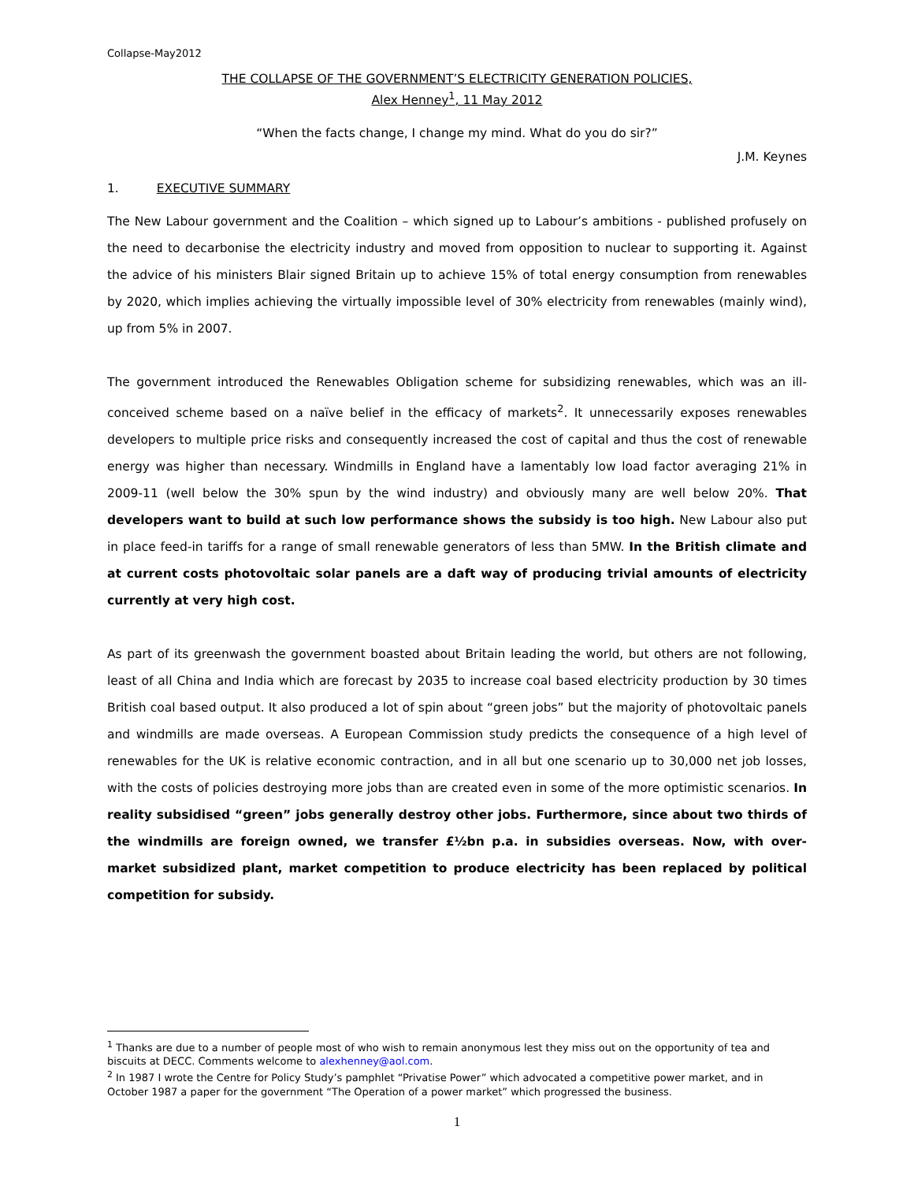Collapse-May2012
THE COLLAPSE OF THE GOVERNMENT’S ELECTRICITY GENERATION POLICIES,
Alex Henney<sup>1</sup>, 11 May 2012
“When the facts change, I change my mind. What do you do sir?”
J.M. Keynes
1. EXECUTIVE SUMMARY
The New Labour government and the Coalition – which signed up to Labour’s ambitions - published profusely on the need to decarbonise the electricity industry and moved from opposition to nuclear to supporting it. Against the advice of his ministers Blair signed Britain up to achieve 15% of total energy consumption from renewables by 2020, which implies achieving the virtually impossible level of 30% electricity from renewables (mainly wind), up from 5% in 2007.
The government introduced the Renewables Obligation scheme for subsidizing renewables, which was an ill-conceived scheme based on a naïve belief in the efficacy of markets<sup>2</sup>. It unnecessarily exposes renewables developers to multiple price risks and consequently increased the cost of capital and thus the cost of renewable energy was higher than necessary. Windmills in England have a lamentably low load factor averaging 21% in 2009-11 (well below the 30% spun by the wind industry) and obviously many are well below 20%. That developers want to build at such low performance shows the subsidy is too high. New Labour also put in place feed-in tariffs for a range of small renewable generators of less than 5MW. In the British climate and at current costs photovoltaic solar panels are a daft way of producing trivial amounts of electricity currently at very high cost.
As part of its greenwash the government boasted about Britain leading the world, but others are not following, least of all China and India which are forecast by 2035 to increase coal based electricity production by 30 times British coal based output. It also produced a lot of spin about “green jobs” but the majority of photovoltaic panels and windmills are made overseas. A European Commission study predicts the consequence of a high level of renewables for the UK is relative economic contraction, and in all but one scenario up to 30,000 net job losses, with the costs of policies destroying more jobs than are created even in some of the more optimistic scenarios. In reality subsidised “green” jobs generally destroy other jobs. Furthermore, since about two thirds of the windmills are foreign owned, we transfer £½bn p.a. in subsidies overseas. Now, with over-market subsidized plant, market competition to produce electricity has been replaced by political competition for subsidy.
<sup>1</sup> Thanks are due to a number of people most of who wish to remain anonymous lest they miss out on the opportunity of tea and biscuits at DECC. Comments welcome to alexhenney@aol.com.
<sup>2</sup> In 1987 I wrote the Centre for Policy Study’s pamphlet “Privatise Power” which advocated a competitive power market, and in October 1987 a paper for the government “The Operation of a power market” which progressed the business.
1